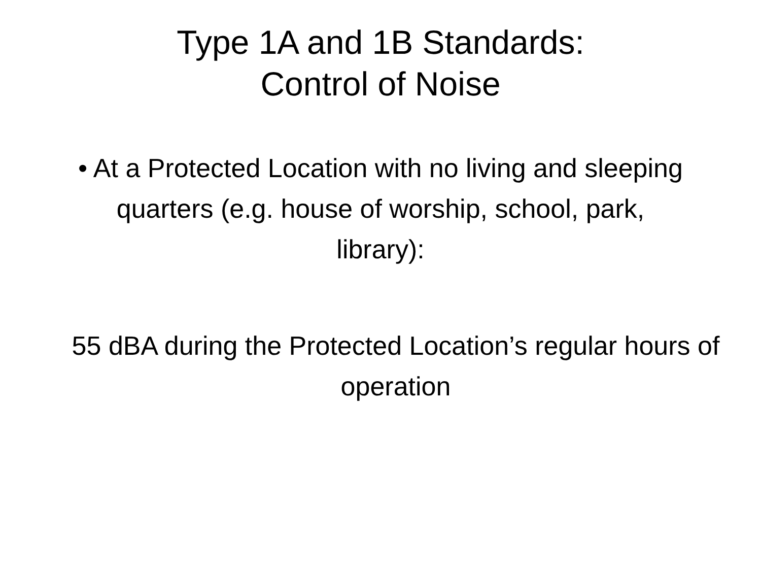Type 1A and 1B Standards:
Control of Noise
• At a Protected Location with no living and sleeping quarters (e.g. house of worship, school, park, library):
55 dBA during the Protected Location’s regular hours of operation